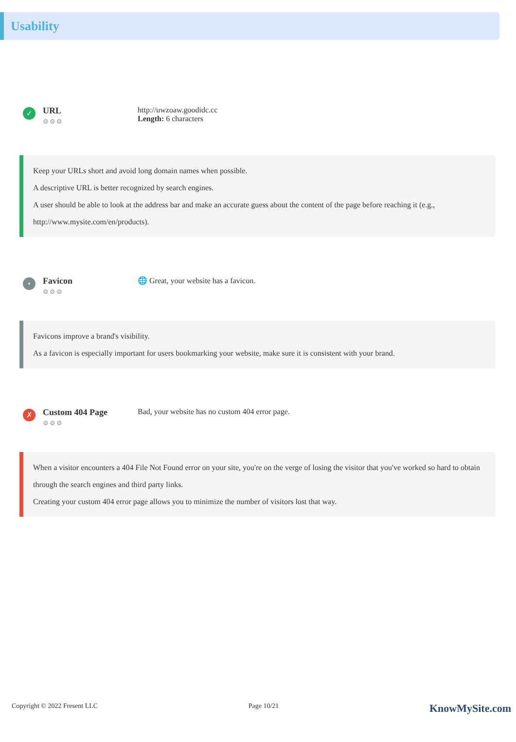Usability
✓
URL
⚙⚙⚙
http://uwzoaw.goodidc.cc
Length: 6 characters
Keep your URLs short and avoid long domain names when possible.
A descriptive URL is better recognized by search engines.
A user should be able to look at the address bar and make an accurate guess about the content of the page before reaching it (e.g., http://www.mysite.com/en/products).
•
Favicon
⚙⚙⚙
🌐 Great, your website has a favicon.
Favicons improve a brand's visibility.
As a favicon is especially important for users bookmarking your website, make sure it is consistent with your brand.
✗
Custom 404 Page
⚙⚙⚙
Bad, your website has no custom 404 error page.
When a visitor encounters a 404 File Not Found error on your site, you're on the verge of losing the visitor that you've worked so hard to obtain through the search engines and third party links.
Creating your custom 404 error page allows you to minimize the number of visitors lost that way.
Copyright © 2022 Fresent LLC Page 10/21 KnowMySite.com